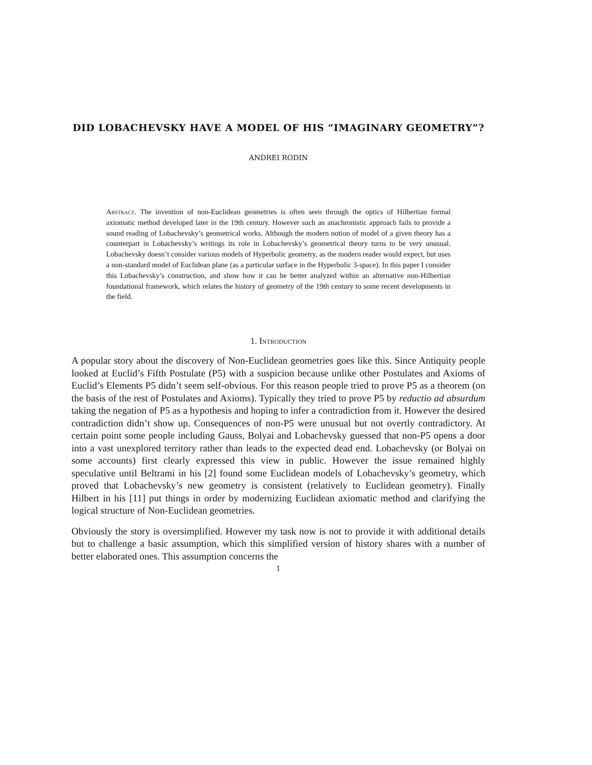DID LOBACHEVSKY HAVE A MODEL OF HIS “IMAGINARY GEOMETRY”?
ANDREI RODIN
Abstract. The invention of non-Euclidean geometries is often seen through the optics of Hilbertian formal axiomatic method developed later in the 19th century. However such an anachronistic approach fails to provide a sound reading of Lobachevsky’s geometrical works. Although the modern notion of model of a given theory has a counterpart in Lobachevsky’s writings its role in Lobachevsky’s geometrical theory turns to be very unusual. Lobachevsky doesn’t consider various models of Hyperbolic geometry, as the modern reader would expect, but uses a non-standard model of Euclidean plane (as a particular surface in the Hyperbolic 3-space). In this paper I consider this Lobachevsky’s construction, and show how it can be better analyzed within an alternative non-Hilbertian foundational framework, which relates the history of geometry of the 19th century to some recent developments in the field.
1. Introduction
A popular story about the discovery of Non-Euclidean geometries goes like this. Since Antiquity people looked at Euclid’s Fifth Postulate (P5) with a suspicion because unlike other Postulates and Axioms of Euclid’s Elements P5 didn’t seem self-obvious. For this reason people tried to prove P5 as a theorem (on the basis of the rest of Postulates and Axioms). Typically they tried to prove P5 by reductio ad absurdum taking the negation of P5 as a hypothesis and hoping to infer a contradiction from it. However the desired contradiction didn’t show up. Consequences of non-P5 were unusual but not overtly contradictory. At certain point some people including Gauss, Bolyai and Lobachevsky guessed that non-P5 opens a door into a vast unexplored territory rather than leads to the expected dead end. Lobachevsky (or Bolyai on some accounts) first clearly expressed this view in public. However the issue remained highly speculative until Beltrami in his [2] found some Euclidean models of Lobachevsky’s geometry, which proved that Lobachevsky’s new geometry is consistent (relatively to Euclidean geometry). Finally Hilbert in his [11] put things in order by modernizing Euclidean axiomatic method and clarifying the logical structure of Non-Euclidean geometries.
Obviously the story is oversimplified. However my task now is not to provide it with additional details but to challenge a basic assumption, which this simplified version of history shares with a number of better elaborated ones. This assumption concerns the
1